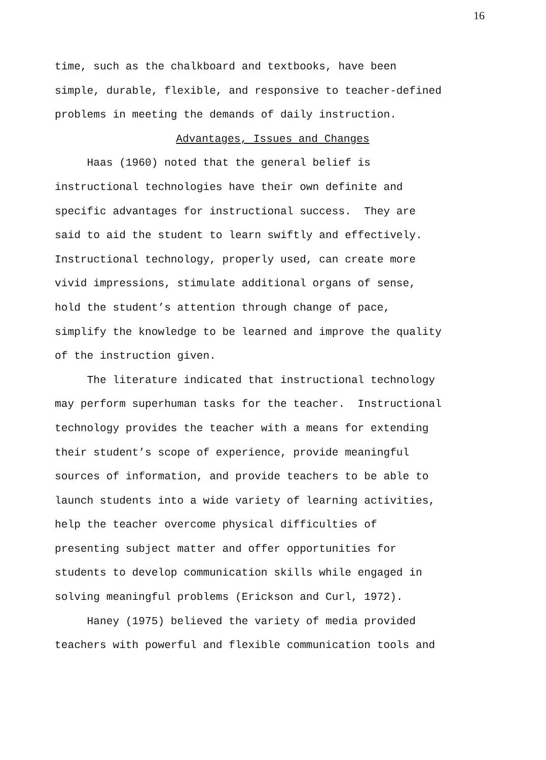16
time, such as the chalkboard and textbooks, have been simple, durable, flexible, and responsive to teacher-defined problems in meeting the demands of daily instruction.
Advantages, Issues and Changes
Haas (1960) noted that the general belief is instructional technologies have their own definite and specific advantages for instructional success. They are said to aid the student to learn swiftly and effectively. Instructional technology, properly used, can create more vivid impressions, stimulate additional organs of sense, hold the student’s attention through change of pace, simplify the knowledge to be learned and improve the quality of the instruction given.
The literature indicated that instructional technology may perform superhuman tasks for the teacher. Instructional technology provides the teacher with a means for extending their student’s scope of experience, provide meaningful sources of information, and provide teachers to be able to launch students into a wide variety of learning activities, help the teacher overcome physical difficulties of presenting subject matter and offer opportunities for students to develop communication skills while engaged in solving meaningful problems (Erickson and Curl, 1972).
Haney (1975) believed the variety of media provided teachers with powerful and flexible communication tools and